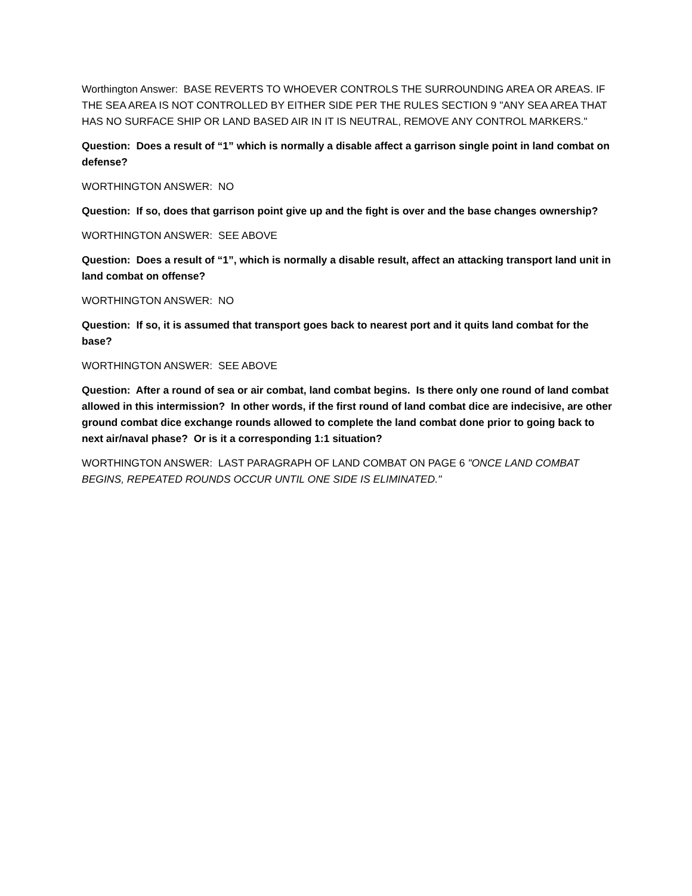Worthington Answer: BASE REVERTS TO WHOEVER CONTROLS THE SURROUNDING AREA OR AREAS. IF THE SEA AREA IS NOT CONTROLLED BY EITHER SIDE PER THE RULES SECTION 9 "ANY SEA AREA THAT HAS NO SURFACE SHIP OR LAND BASED AIR IN IT IS NEUTRAL, REMOVE ANY CONTROL MARKERS."
Question: Does a result of “1” which is normally a disable affect a garrison single point in land combat on defense?
WORTHINGTON ANSWER: NO
Question: If so, does that garrison point give up and the fight is over and the base changes ownership?
WORTHINGTON ANSWER: SEE ABOVE
Question: Does a result of “1”, which is normally a disable result, affect an attacking transport land unit in land combat on offense?
WORTHINGTON ANSWER: NO
Question: If so, it is assumed that transport goes back to nearest port and it quits land combat for the base?
WORTHINGTON ANSWER: SEE ABOVE
Question: After a round of sea or air combat, land combat begins. Is there only one round of land combat allowed in this intermission? In other words, if the first round of land combat dice are indecisive, are other ground combat dice exchange rounds allowed to complete the land combat done prior to going back to next air/naval phase? Or is it a corresponding 1:1 situation?
WORTHINGTON ANSWER: LAST PARAGRAPH OF LAND COMBAT ON PAGE 6 "ONCE LAND COMBAT BEGINS, REPEATED ROUNDS OCCUR UNTIL ONE SIDE IS ELIMINATED."